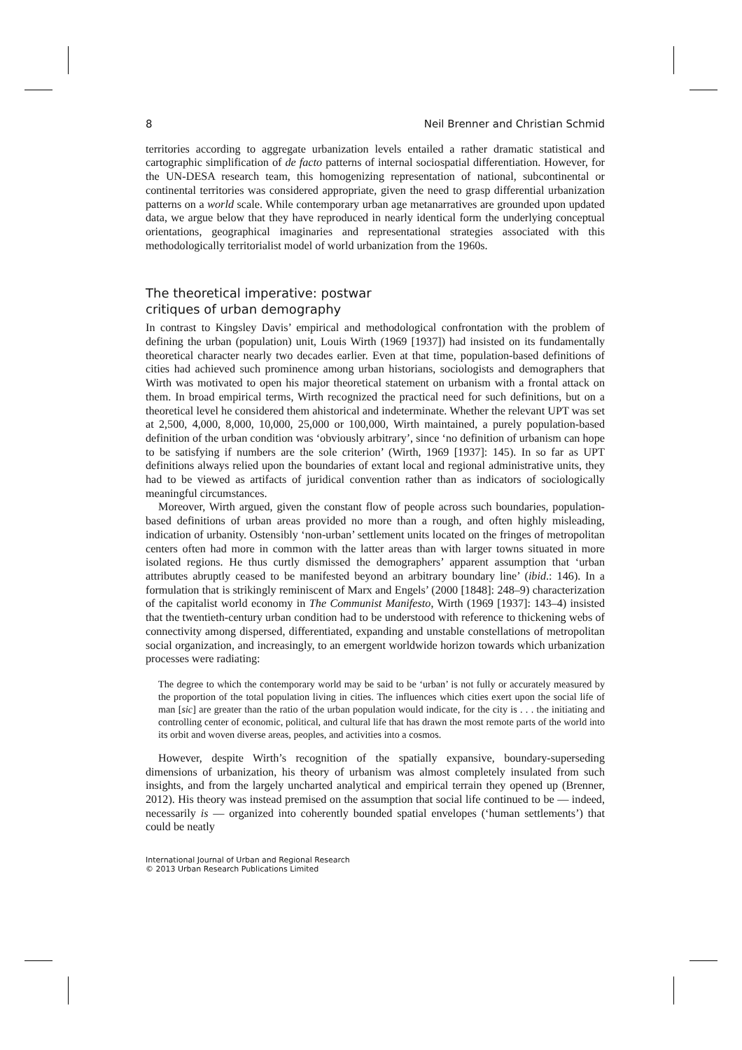8 Neil Brenner and Christian Schmid
territories according to aggregate urbanization levels entailed a rather dramatic statistical and cartographic simplification of de facto patterns of internal sociospatial differentiation. However, for the UN-DESA research team, this homogenizing representation of national, subcontinental or continental territories was considered appropriate, given the need to grasp differential urbanization patterns on a world scale. While contemporary urban age metanarratives are grounded upon updated data, we argue below that they have reproduced in nearly identical form the underlying conceptual orientations, geographical imaginaries and representational strategies associated with this methodologically territorialist model of world urbanization from the 1960s.
The theoretical imperative: postwar
critiques of urban demography
In contrast to Kingsley Davis’ empirical and methodological confrontation with the problem of defining the urban (population) unit, Louis Wirth (1969 [1937]) had insisted on its fundamentally theoretical character nearly two decades earlier. Even at that time, population-based definitions of cities had achieved such prominence among urban historians, sociologists and demographers that Wirth was motivated to open his major theoretical statement on urbanism with a frontal attack on them. In broad empirical terms, Wirth recognized the practical need for such definitions, but on a theoretical level he considered them ahistorical and indeterminate. Whether the relevant UPT was set at 2,500, 4,000, 8,000, 10,000, 25,000 or 100,000, Wirth maintained, a purely population-based definition of the urban condition was ‘obviously arbitrary’, since ‘no definition of urbanism can hope to be satisfying if numbers are the sole criterion’ (Wirth, 1969 [1937]: 145). In so far as UPT definitions always relied upon the boundaries of extant local and regional administrative units, they had to be viewed as artifacts of juridical convention rather than as indicators of sociologically meaningful circumstances.
Moreover, Wirth argued, given the constant flow of people across such boundaries, population-based definitions of urban areas provided no more than a rough, and often highly misleading, indication of urbanity. Ostensibly ‘non-urban’ settlement units located on the fringes of metropolitan centers often had more in common with the latter areas than with larger towns situated in more isolated regions. He thus curtly dismissed the demographers’ apparent assumption that ‘urban attributes abruptly ceased to be manifested beyond an arbitrary boundary line’ (ibid.: 146). In a formulation that is strikingly reminiscent of Marx and Engels’ (2000 [1848]: 248–9) characterization of the capitalist world economy in The Communist Manifesto, Wirth (1969 [1937]: 143–4) insisted that the twentieth-century urban condition had to be understood with reference to thickening webs of connectivity among dispersed, differentiated, expanding and unstable constellations of metropolitan social organization, and increasingly, to an emergent worldwide horizon towards which urbanization processes were radiating:
The degree to which the contemporary world may be said to be ‘urban’ is not fully or accurately measured by the proportion of the total population living in cities. The influences which cities exert upon the social life of man [sic] are greater than the ratio of the urban population would indicate, for the city is . . . the initiating and controlling center of economic, political, and cultural life that has drawn the most remote parts of the world into its orbit and woven diverse areas, peoples, and activities into a cosmos.
However, despite Wirth’s recognition of the spatially expansive, boundary-superseding dimensions of urbanization, his theory of urbanism was almost completely insulated from such insights, and from the largely uncharted analytical and empirical terrain they opened up (Brenner, 2012). His theory was instead premised on the assumption that social life continued to be — indeed, necessarily is — organized into coherently bounded spatial envelopes (‘human settlements’) that could be neatly
International Journal of Urban and Regional Research
© 2013 Urban Research Publications Limited